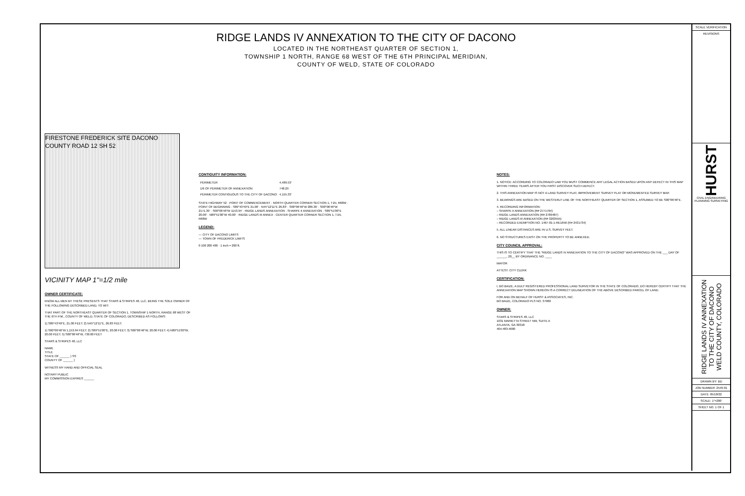RIDGE LANDS IV ANNEXATION TO THE CITY OF DACONO
LOCATED IN THE NORTHEAST QUARTER OF SECTION 1,
TOWNSHIP 1 NORTH, RANGE 68 WEST OF THE 6TH PRINCIPAL MERIDIAN,
COUNTY OF WELD, STATE OF COLORADO
FIRESTONE FREDERICK SITE DACONO COUNTY ROAD 12 SH 52
VICINITY MAP 1"=1/2 mile
OWNER CERTIFICATE:
KNOW ALL MEN BY THESE PRESENTS THAT STARS & STRIPES 48, LLC, BEING THE SOLE OWNER OF THE FOLLOWING DESCRIBED LAND, TO WIT:
THAT PART OF THE NORTHEAST QUARTER OF SECTION 1, TOWNSHIP 1 NORTH, RANGE 68 WEST OF THE 6TH P.M., COUNTY OF WELD, STATE OF COLORADO, DESCRIBED AS FOLLOWS:
1) S89°43'49"E, 21.00 FEET; 2) N45°12'11"E, 26.83 FEET;
1) S00°06'46"W 1,153.94 FEET; 2) S89°51'00"E, 20.00 FEET; 3) S00°06'46"W, 20.00 FEET; 4) N89°51'00"W, 20.00 FEET; 5) S00°06'46"W, 730.00 FEET
STARS & STRIPES 48, LLC
NAME
TITLE
STATE OF ______ ) SS
COUNTY OF ______ )
WITNESS MY HAND AND OFFICIAL SEAL
NOTARY PUBLIC
MY COMMISSION EXPIRES ______
CONTIGUITY INFORMATION:
| PERIMETER | 4,489.53' |
| 1/6 OF PERIMETER OF ANNEXATION: | 748.25' |
| PERIMETER CONTIGUOUS TO THE CITY OF DACONO: | 4,155.33' |
STATE HIGHWAY 52 · POINT OF COMMENCEMENT · NORTH QUARTER CORNER SECTION 1, T1N, R68W · POINT OF BEGINNING · S89°43'49"E 21.00' · N45°12'11"E 26.83' · S00°06'46"W 286.36' · S00°06'46"W 2171.39' · S00°06'46"W 1153.94' · RIDGE LANDS ANNEXATION · SHARPE II ANNEXATION · S89°51'00"E 20.00' · N89°51'00"W 40.00' · RIDGE LANDS III ANNEX · CENTER QUARTER CORNER SECTION 1, T1N, R68W
LEGEND:
— CITY OF DACONO LIMITS
— TOWN OF FREDERICK LIMITS
0 100 200 400 · 1 inch = 200 ft.
NOTES:
1. NOTICE: ACCORDING TO COLORADO LAW YOU MUST COMMENCE ANY LEGAL ACTION BASED UPON ANY DEFECT IN THIS MAP WITHIN THREE YEARS AFTER YOU FIRST DISCOVER SUCH DEFECT.
2. THIS ANNEXATION MAP IS NOT A LAND SURVEY PLAT, IMPROVEMENT SURVEY PLAT OR MONUMENTED SURVEY MAP.
3. BEARINGS ARE BASED ON THE WESTERLY LINE OF THE NORTHEAST QUARTER OF SECTION 1, ASSUMED TO BE S00°06'46"E.
4. RECORDING INFORMATION:
– SHARPE II ANNEXATION (R# 2771764)
– RIDGE LANDS ANNEXATION (R# 2789487)
– RIDGE LANDS III ANNEXATION (R# 3203555)
– RECORDED EXEMPTION NO. 1467-01-1-RE1656 (R# 2431734)
5. ALL LINEAR DISTANCES ARE IN U.S. SURVEY FEET.
6. NO STRUCTURES EXIST ON THE PROPERTY TO BE ANNEXED.
CITY COUNCIL APPROVAL:
THIS IS TO CERTIFY THAT THE "RIDGE LANDS IV ANNEXATION TO THE CITY OF DACONO" WAS APPROVED ON THE ___ DAY OF ______, 20__ BY ORDINANCE NO. ____
MAYOR
ATTEST: CITY CLERK
CERTIFICATION:
I, BO BAIZE, A DULY REGISTERED PROFESSIONAL LAND SURVEYOR IN THE STATE OF COLORADO, DO HEREBY CERTIFY THAT THE ANNEXATION MAP SHOWN HEREON IS A CORRECT DELINEATION OF THE ABOVE DESCRIBED PARCEL OF LAND.
FOR AND ON BEHALF OF HURST & ASSOCIATES, INC.
BO BAIZE, COLORADO PLS NO. 37980
OWNER:
STARS & STRIPES 48, LLC
1031 MARIETTA STREET NW, SUITE A
ATLANTA, GA 30318
404-483-4000
SCALE VERIFICATION
REVISIONS
HURST
CIVIL ENGINEERING PLANNING SURVEYING
RIDGE LANDS IV ANNEXATION TO THE CITY OF DACONO
WELD COUNTY, COLORADO
DRAWN BY: BD
JOB NUMBER: 2549-01
DATE: 05/18/22
SCALE: 1"=200'
SHEET NO. 1 OF 1